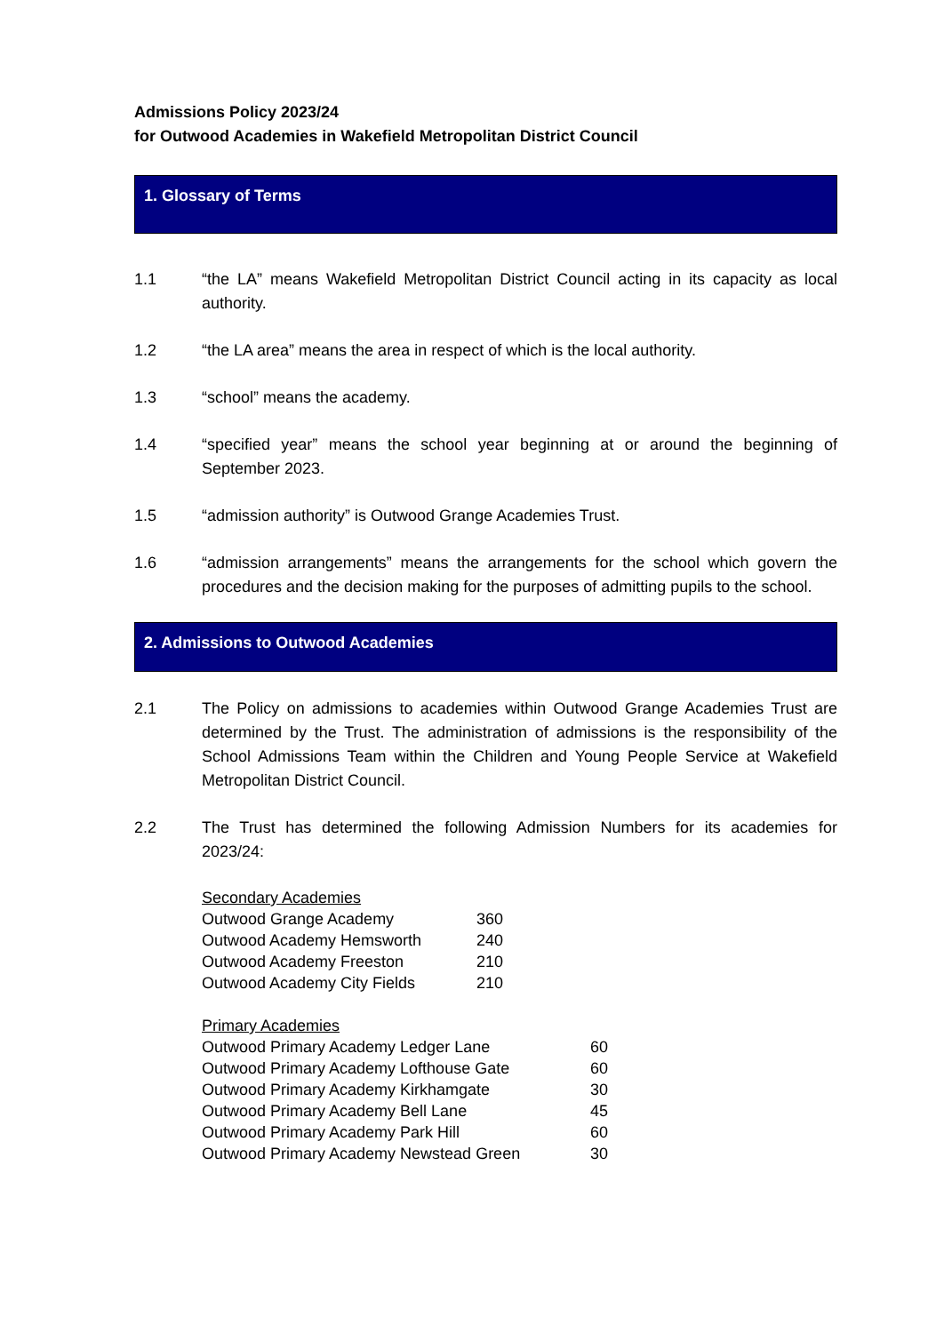Admissions Policy 2023/24
for Outwood Academies in Wakefield Metropolitan District Council
1. Glossary of Terms
1.1 “the LA” means Wakefield Metropolitan District Council acting in its capacity as local authority.
1.2 “the LA area” means the area in respect of which is the local authority.
1.3 “school” means the academy.
1.4 “specified year” means the school year beginning at or around the beginning of September 2023.
1.5 “admission authority” is Outwood Grange Academies Trust.
1.6 “admission arrangements” means the arrangements for the school which govern the procedures and the decision making for the purposes of admitting pupils to the school.
2. Admissions to Outwood Academies
2.1 The Policy on admissions to academies within Outwood Grange Academies Trust are determined by the Trust. The administration of admissions is the responsibility of the School Admissions Team within the Children and Young People Service at Wakefield Metropolitan District Council.
2.2 The Trust has determined the following Admission Numbers for its academies for 2023/24:
| Secondary Academies | |
| Outwood Grange Academy | 360 |
| Outwood Academy Hemsworth | 240 |
| Outwood Academy Freeston | 210 |
| Outwood Academy City Fields | 210 |
| Primary Academies | |
| Outwood Primary Academy Ledger Lane | 60 |
| Outwood Primary Academy Lofthouse Gate | 60 |
| Outwood Primary Academy Kirkhamgate | 30 |
| Outwood Primary Academy Bell Lane | 45 |
| Outwood Primary Academy Park Hill | 60 |
| Outwood Primary Academy Newstead Green | 30 |